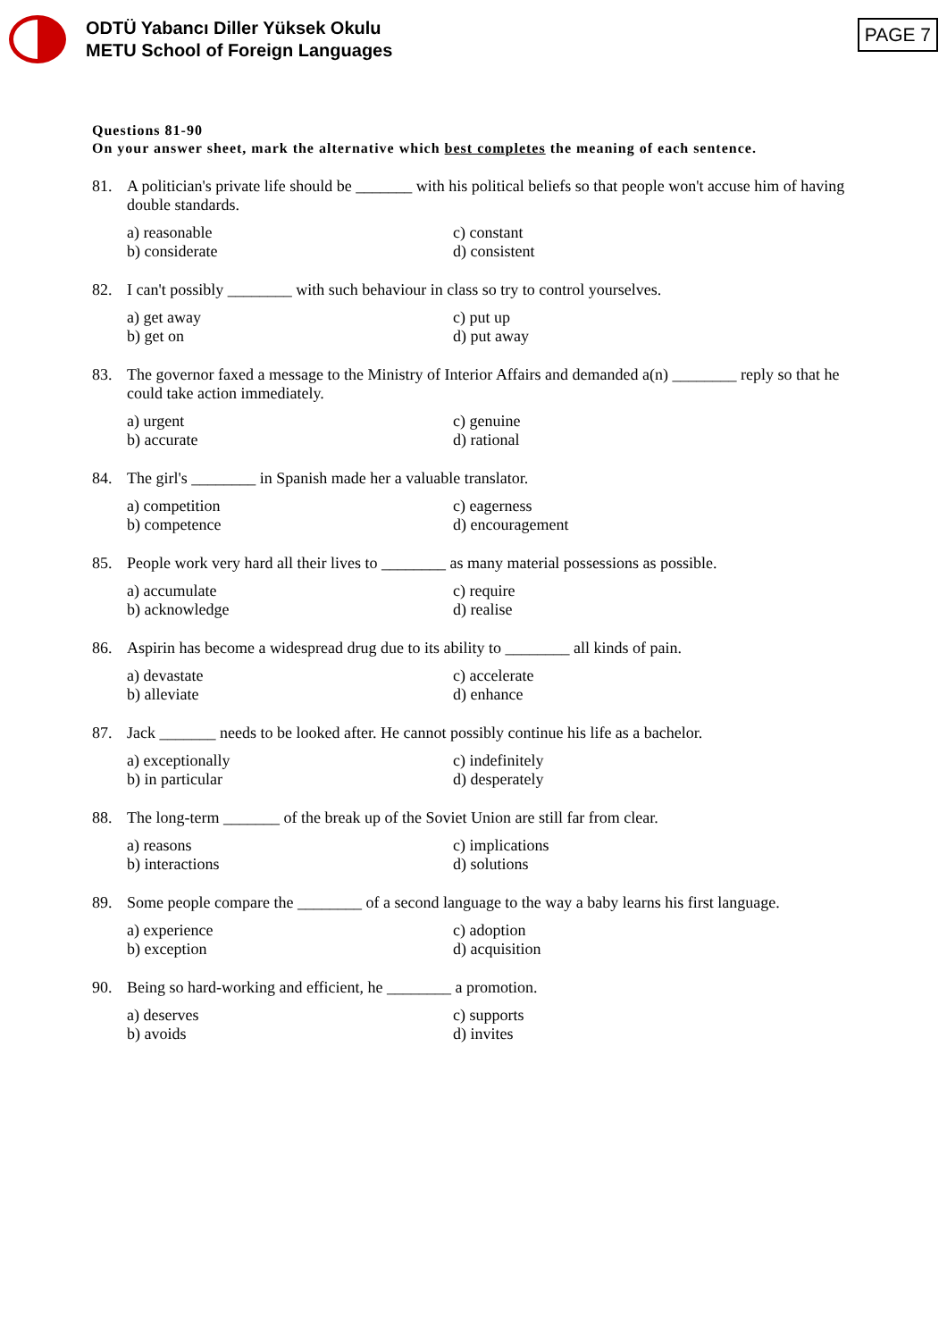ODTÜ Yabancı Diller Yüksek Okulu
METU School of Foreign Languages
PAGE 7
Questions 81-90
On your answer sheet, mark the alternative which best completes the meaning of each sentence.
81. A politician's private life should be _______ with his political beliefs so that people won't accuse him of having double standards.
a) reasonable c) constant b) considerate d) consistent
82. I can't possibly ________ with such behaviour in class so try to control yourselves.
a) get away c) put up b) get on d) put away
83. The governor faxed a message to the Ministry of Interior Affairs and demanded a(n) ________ reply so that he could take action immediately.
a) urgent c) genuine b) accurate d) rational
84. The girl's ________ in Spanish made her a valuable translator.
a) competition c) eagerness b) competence d) encouragement
85. People work very hard all their lives to ________ as many material possessions as possible.
a) accumulate c) require b) acknowledge d) realise
86. Aspirin has become a widespread drug due to its ability to ________ all kinds of pain.
a) devastate c) accelerate b) alleviate d) enhance
87. Jack _______ needs to be looked after. He cannot possibly continue his life as a bachelor.
a) exceptionally c) indefinitely b) in particular d) desperately
88. The long-term _______ of the break up of the Soviet Union are still far from clear.
a) reasons c) implications b) interactions d) solutions
89. Some people compare the ________ of a second language to the way a baby learns his first language.
a) experience c) adoption b) exception d) acquisition
90. Being so hard-working and efficient, he ________ a promotion.
a) deserves c) supports b) avoids d) invites